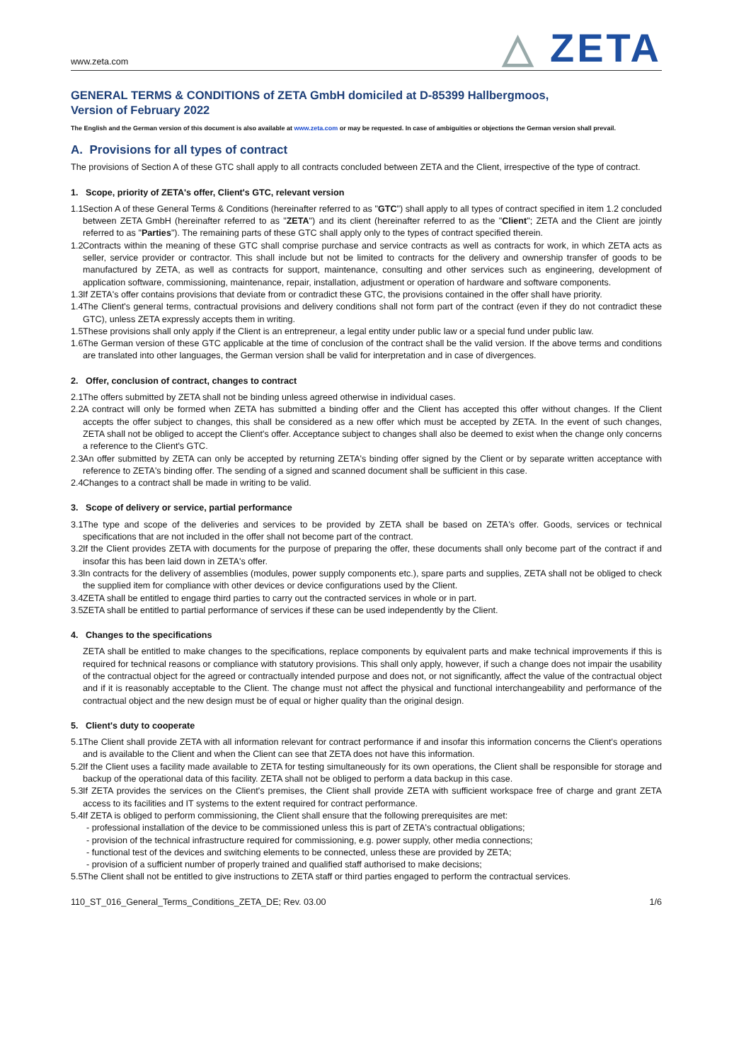www.zeta.com
△ ZETA
GENERAL TERMS & CONDITIONS of ZETA GmbH domiciled at D-85399 Hallbergmoos,
Version of February 2022
The English and the German version of this document is also available at www.zeta.com or may be requested. In case of ambiguities or objections the German version shall prevail.
A. Provisions for all types of contract
The provisions of Section A of these GTC shall apply to all contracts concluded between ZETA and the Client, irrespective of the type of contract.
1. Scope, priority of ZETA's offer, Client's GTC, relevant version
1.1
Section A of these General Terms & Conditions (hereinafter referred to as "GTC") shall apply to all types of contract specified in item 1.2 concluded between ZETA GmbH (hereinafter referred to as "ZETA") and its client (hereinafter referred to as the "Client"; ZETA and the Client are jointly referred to as "Parties"). The remaining parts of these GTC shall apply only to the types of contract specified therein.
1.2
Contracts within the meaning of these GTC shall comprise purchase and service contracts as well as contracts for work, in which ZETA acts as seller, service provider or contractor. This shall include but not be limited to contracts for the delivery and ownership transfer of goods to be manufactured by ZETA, as well as contracts for support, maintenance, consulting and other services such as engineering, development of application software, commissioning, maintenance, repair, installation, adjustment or operation of hardware and software components.
1.3
If ZETA's offer contains provisions that deviate from or contradict these GTC, the provisions contained in the offer shall have priority.
1.4
The Client's general terms, contractual provisions and delivery conditions shall not form part of the contract (even if they do not contradict these GTC), unless ZETA expressly accepts them in writing.
1.5
These provisions shall only apply if the Client is an entrepreneur, a legal entity under public law or a special fund under public law.
1.6
The German version of these GTC applicable at the time of conclusion of the contract shall be the valid version. If the above terms and conditions are translated into other languages, the German version shall be valid for interpretation and in case of divergences.
2. Offer, conclusion of contract, changes to contract
2.1
The offers submitted by ZETA shall not be binding unless agreed otherwise in individual cases.
2.2
A contract will only be formed when ZETA has submitted a binding offer and the Client has accepted this offer without changes. If the Client accepts the offer subject to changes, this shall be considered as a new offer which must be accepted by ZETA. In the event of such changes, ZETA shall not be obliged to accept the Client's offer. Acceptance subject to changes shall also be deemed to exist when the change only concerns a reference to the Client's GTC.
2.3
An offer submitted by ZETA can only be accepted by returning ZETA's binding offer signed by the Client or by separate written acceptance with reference to ZETA's binding offer. The sending of a signed and scanned document shall be sufficient in this case.
2.4
Changes to a contract shall be made in writing to be valid.
3. Scope of delivery or service, partial performance
3.1
The type and scope of the deliveries and services to be provided by ZETA shall be based on ZETA's offer. Goods, services or technical specifications that are not included in the offer shall not become part of the contract.
3.2
If the Client provides ZETA with documents for the purpose of preparing the offer, these documents shall only become part of the contract if and insofar this has been laid down in ZETA's offer.
3.3
In contracts for the delivery of assemblies (modules, power supply components etc.), spare parts and supplies, ZETA shall not be obliged to check the supplied item for compliance with other devices or device configurations used by the Client.
3.4
ZETA shall be entitled to engage third parties to carry out the contracted services in whole or in part.
3.5
ZETA shall be entitled to partial performance of services if these can be used independently by the Client.
4. Changes to the specifications
ZETA shall be entitled to make changes to the specifications, replace components by equivalent parts and make technical improvements if this is required for technical reasons or compliance with statutory provisions. This shall only apply, however, if such a change does not impair the usability of the contractual object for the agreed or contractually intended purpose and does not, or not significantly, affect the value of the contractual object and if it is reasonably acceptable to the Client. The change must not affect the physical and functional interchangeability and performance of the contractual object and the new design must be of equal or higher quality than the original design.
5. Client's duty to cooperate
5.1
The Client shall provide ZETA with all information relevant for contract performance if and insofar this information concerns the Client's operations and is available to the Client and when the Client can see that ZETA does not have this information.
5.2
If the Client uses a facility made available to ZETA for testing simultaneously for its own operations, the Client shall be responsible for storage and backup of the operational data of this facility. ZETA shall not be obliged to perform a data backup in this case.
5.3
If ZETA provides the services on the Client's premises, the Client shall provide ZETA with sufficient workspace free of charge and grant ZETA access to its facilities and IT systems to the extent required for contract performance.
5.4
If ZETA is obliged to perform commissioning, the Client shall ensure that the following prerequisites are met:
- professional installation of the device to be commissioned unless this is part of ZETA's contractual obligations;
- provision of the technical infrastructure required for commissioning, e.g. power supply, other media connections;
- functional test of the devices and switching elements to be connected, unless these are provided by ZETA;
- provision of a sufficient number of properly trained and qualified staff authorised to make decisions;
5.5
The Client shall not be entitled to give instructions to ZETA staff or third parties engaged to perform the contractual services.
110_ST_016_General_Terms_Conditions_ZETA_DE; Rev. 03.00 1/6